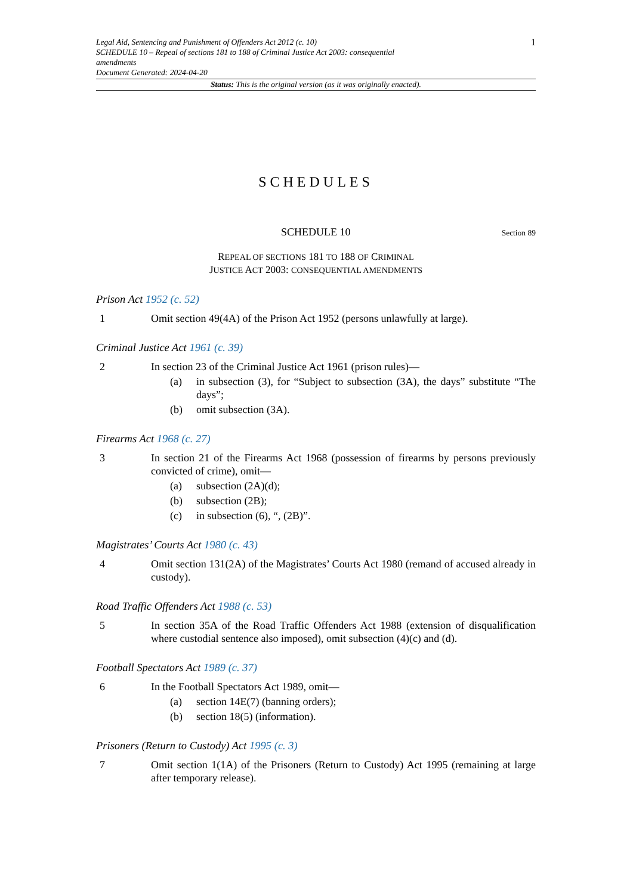Legal Aid, Sentencing and Punishment of Offenders Act 2012 (c. 10)
SCHEDULE 10 – Repeal of sections 181 to 188 of Criminal Justice Act 2003: consequential
amendments
Document Generated: 2024-04-20
1
Status: This is the original version (as it was originally enacted).
SCHEDULES
SCHEDULE 10 Section 89
REPEAL OF SECTIONS 181 TO 188 OF CRIMINAL
JUSTICE ACT 2003: CONSEQUENTIAL AMENDMENTS
Prison Act 1952 (c. 52)
1 Omit section 49(4A) of the Prison Act 1952 (persons unlawfully at large).
Criminal Justice Act 1961 (c. 39)
2 In section 23 of the Criminal Justice Act 1961 (prison rules)—
(a) in subsection (3), for “Subject to subsection (3A), the days” substitute “The days”;
(b) omit subsection (3A).
Firearms Act 1968 (c. 27)
3 In section 21 of the Firearms Act 1968 (possession of firearms by persons previously convicted of crime), omit—
(a) subsection (2A)(d);
(b) subsection (2B);
(c) in subsection (6), “, (2B)”.
Magistrates’ Courts Act 1980 (c. 43)
4 Omit section 131(2A) of the Magistrates’ Courts Act 1980 (remand of accused already in custody).
Road Traffic Offenders Act 1988 (c. 53)
5 In section 35A of the Road Traffic Offenders Act 1988 (extension of disqualification where custodial sentence also imposed), omit subsection (4)(c) and (d).
Football Spectators Act 1989 (c. 37)
6 In the Football Spectators Act 1989, omit—
(a) section 14E(7) (banning orders);
(b) section 18(5) (information).
Prisoners (Return to Custody) Act 1995 (c. 3)
7 Omit section 1(1A) of the Prisoners (Return to Custody) Act 1995 (remaining at large after temporary release).